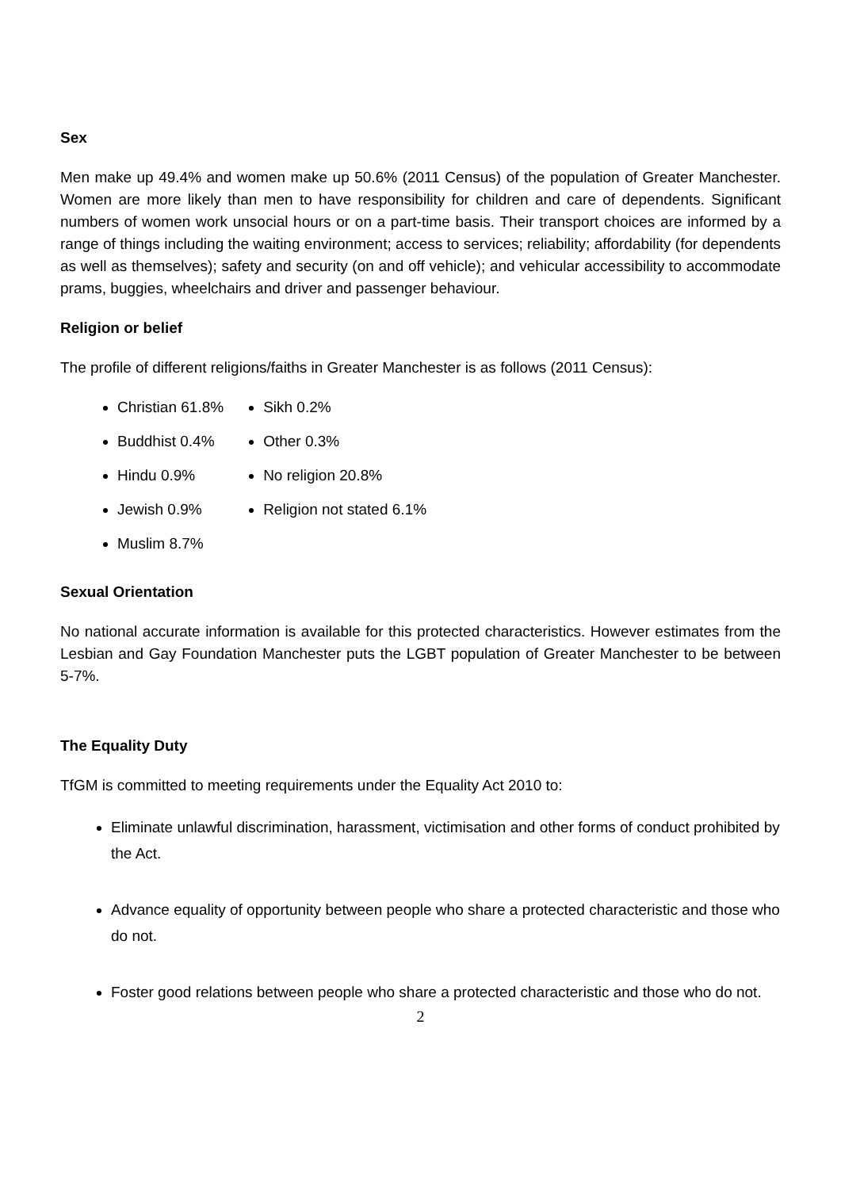Sex
Men make up 49.4% and women make up 50.6% (2011 Census) of the population of Greater Manchester. Women are more likely than men to have responsibility for children and care of dependents. Significant numbers of women work unsocial hours or on a part-time basis. Their transport choices are informed by a range of things including the waiting environment; access to services; reliability; affordability (for dependents as well as themselves); safety and security (on and off vehicle); and vehicular accessibility to accommodate prams, buggies, wheelchairs and driver and passenger behaviour.
Religion or belief
The profile of different religions/faiths in Greater Manchester is as follows (2011 Census):
Christian 61.8%
Buddhist 0.4%
Hindu 0.9%
Jewish 0.9%
Muslim 8.7%
Sikh 0.2%
Other 0.3%
No religion 20.8%
Religion not stated 6.1%
Sexual Orientation
No national accurate information is available for this protected characteristics. However estimates from the Lesbian and Gay Foundation Manchester puts the LGBT population of Greater Manchester to be between 5-7%.
The Equality Duty
TfGM is committed to meeting requirements under the Equality Act 2010 to:
Eliminate unlawful discrimination, harassment, victimisation and other forms of conduct prohibited by the Act.
Advance equality of opportunity between people who share a protected characteristic and those who do not.
Foster good relations between people who share a protected characteristic and those who do not.
2